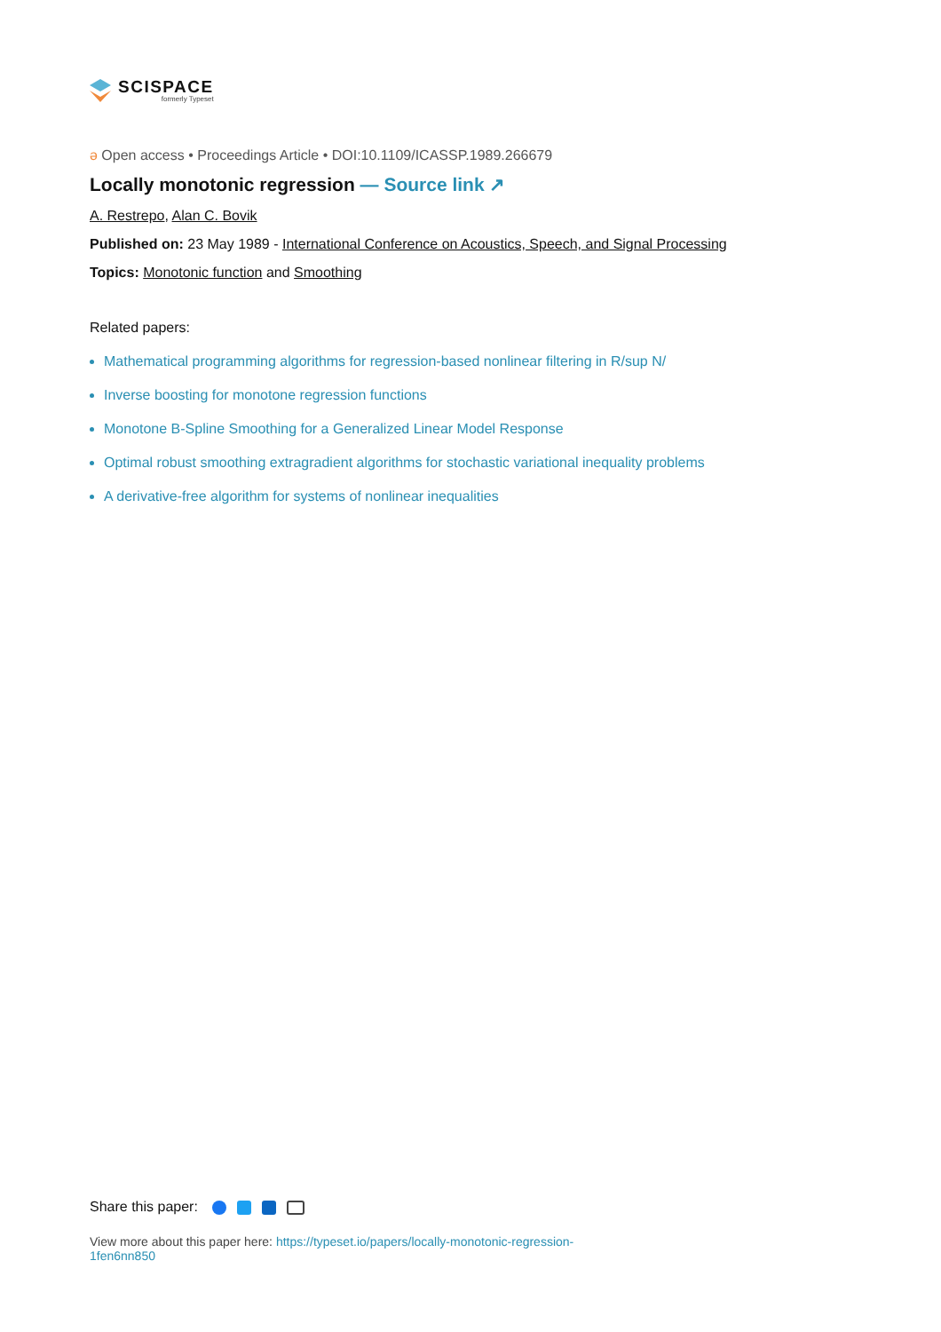SCISPACE
formerly Typeset
ə Open access • Proceedings Article • DOI:10.1109/ICASSP.1989.266679
Locally monotonic regression — Source link ↗
A. Restrepo, Alan C. Bovik
Published on: 23 May 1989 - International Conference on Acoustics, Speech, and Signal Processing
Topics: Monotonic function and Smoothing
Related papers:
Mathematical programming algorithms for regression-based nonlinear filtering in R/sup N/
Inverse boosting for monotone regression functions
Monotone B-Spline Smoothing for a Generalized Linear Model Response
Optimal robust smoothing extragradient algorithms for stochastic variational inequality problems
A derivative-free algorithm for systems of nonlinear inequalities
Share this paper:
View more about this paper here: https://typeset.io/papers/locally-monotonic-regression-1fen6nn850